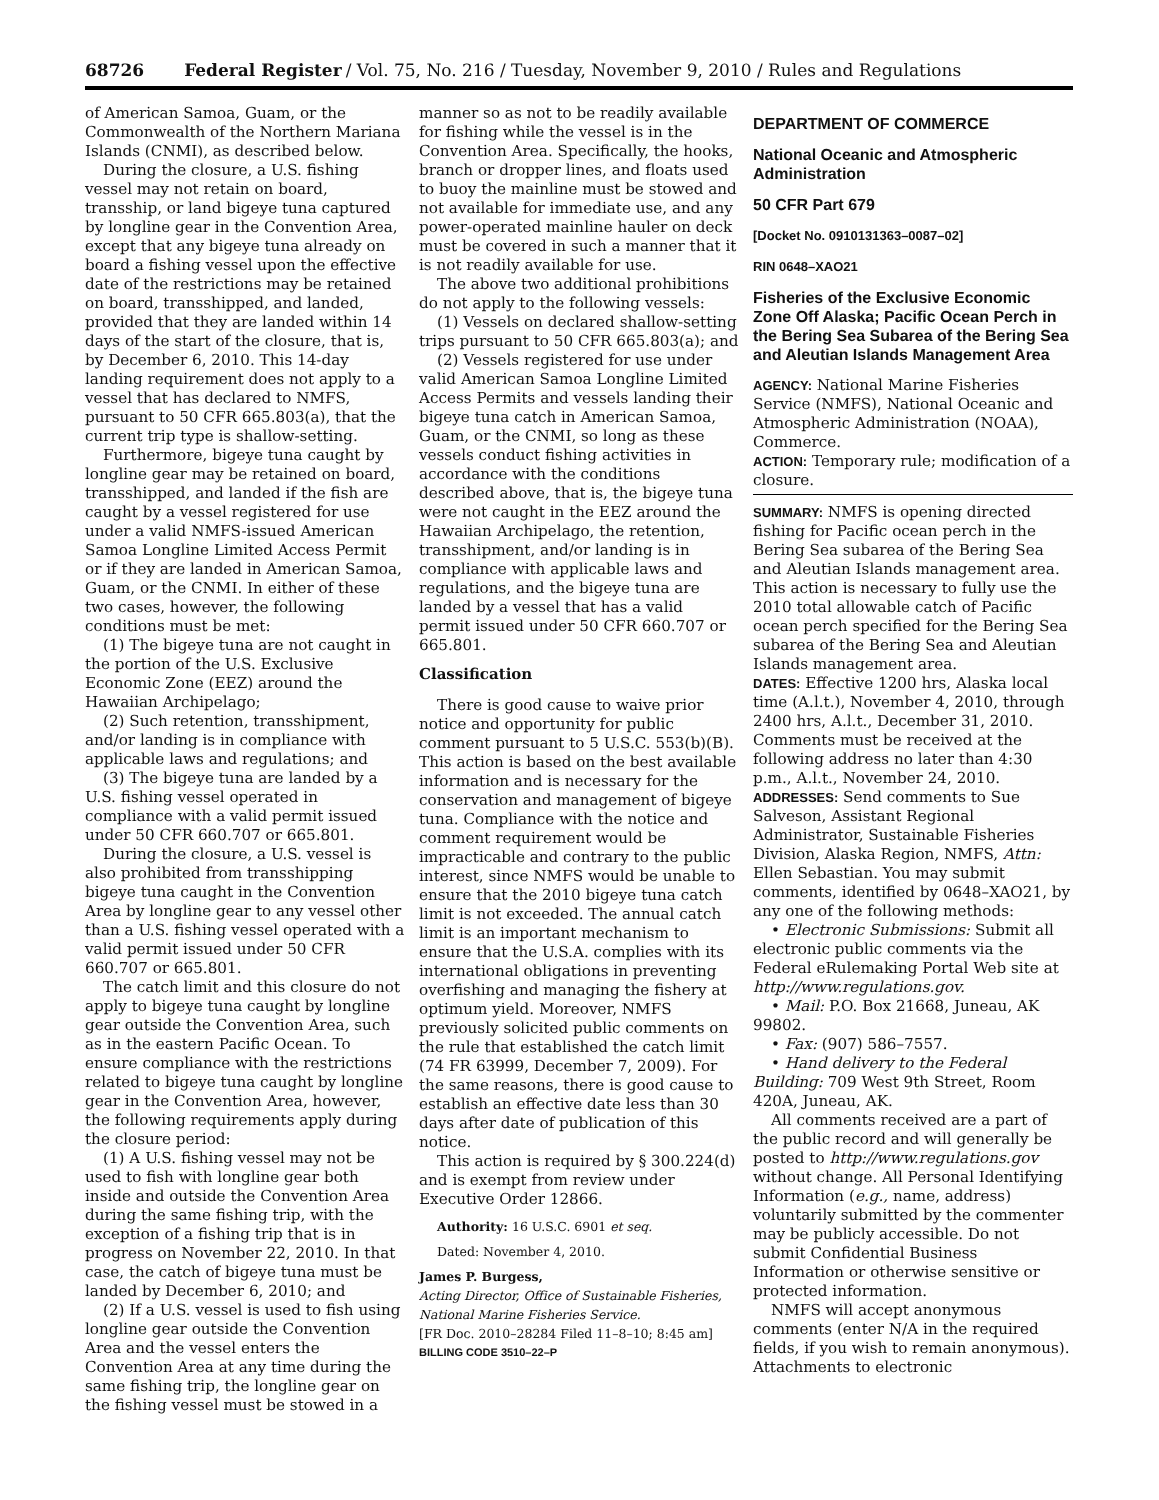68726 Federal Register / Vol. 75, No. 216 / Tuesday, November 9, 2010 / Rules and Regulations
of American Samoa, Guam, or the Commonwealth of the Northern Mariana Islands (CNMI), as described below.
During the closure, a U.S. fishing vessel may not retain on board, transship, or land bigeye tuna captured by longline gear in the Convention Area, except that any bigeye tuna already on board a fishing vessel upon the effective date of the restrictions may be retained on board, transshipped, and landed, provided that they are landed within 14 days of the start of the closure, that is, by December 6, 2010. This 14-day landing requirement does not apply to a vessel that has declared to NMFS, pursuant to 50 CFR 665.803(a), that the current trip type is shallow-setting.
Furthermore, bigeye tuna caught by longline gear may be retained on board, transshipped, and landed if the fish are caught by a vessel registered for use under a valid NMFS-issued American Samoa Longline Limited Access Permit or if they are landed in American Samoa, Guam, or the CNMI. In either of these two cases, however, the following conditions must be met:
(1) The bigeye tuna are not caught in the portion of the U.S. Exclusive Economic Zone (EEZ) around the Hawaiian Archipelago;
(2) Such retention, transshipment, and/or landing is in compliance with applicable laws and regulations; and
(3) The bigeye tuna are landed by a U.S. fishing vessel operated in compliance with a valid permit issued under 50 CFR 660.707 or 665.801.
During the closure, a U.S. vessel is also prohibited from transshipping bigeye tuna caught in the Convention Area by longline gear to any vessel other than a U.S. fishing vessel operated with a valid permit issued under 50 CFR 660.707 or 665.801.
The catch limit and this closure do not apply to bigeye tuna caught by longline gear outside the Convention Area, such as in the eastern Pacific Ocean. To ensure compliance with the restrictions related to bigeye tuna caught by longline gear in the Convention Area, however, the following requirements apply during the closure period:
(1) A U.S. fishing vessel may not be used to fish with longline gear both inside and outside the Convention Area during the same fishing trip, with the exception of a fishing trip that is in progress on November 22, 2010. In that case, the catch of bigeye tuna must be landed by December 6, 2010; and
(2) If a U.S. vessel is used to fish using longline gear outside the Convention Area and the vessel enters the Convention Area at any time during the same fishing trip, the longline gear on the fishing vessel must be stowed in a
manner so as not to be readily available for fishing while the vessel is in the Convention Area. Specifically, the hooks, branch or dropper lines, and floats used to buoy the mainline must be stowed and not available for immediate use, and any power-operated mainline hauler on deck must be covered in such a manner that it is not readily available for use.
The above two additional prohibitions do not apply to the following vessels:
(1) Vessels on declared shallow-setting trips pursuant to 50 CFR 665.803(a); and
(2) Vessels registered for use under valid American Samoa Longline Limited Access Permits and vessels landing their bigeye tuna catch in American Samoa, Guam, or the CNMI, so long as these vessels conduct fishing activities in accordance with the conditions described above, that is, the bigeye tuna were not caught in the EEZ around the Hawaiian Archipelago, the retention, transshipment, and/or landing is in compliance with applicable laws and regulations, and the bigeye tuna are landed by a vessel that has a valid permit issued under 50 CFR 660.707 or 665.801.
Classification
There is good cause to waive prior notice and opportunity for public comment pursuant to 5 U.S.C. 553(b)(B). This action is based on the best available information and is necessary for the conservation and management of bigeye tuna. Compliance with the notice and comment requirement would be impracticable and contrary to the public interest, since NMFS would be unable to ensure that the 2010 bigeye tuna catch limit is not exceeded. The annual catch limit is an important mechanism to ensure that the U.S.A. complies with its international obligations in preventing overfishing and managing the fishery at optimum yield. Moreover, NMFS previously solicited public comments on the rule that established the catch limit (74 FR 63999, December 7, 2009). For the same reasons, there is good cause to establish an effective date less than 30 days after date of publication of this notice.
This action is required by § 300.224(d) and is exempt from review under Executive Order 12866.
Authority: 16 U.S.C. 6901 et seq.
Dated: November 4, 2010.
James P. Burgess,
Acting Director, Office of Sustainable Fisheries, National Marine Fisheries Service.
[FR Doc. 2010–28284 Filed 11–8–10; 8:45 am]
BILLING CODE 3510–22–P
DEPARTMENT OF COMMERCE
National Oceanic and Atmospheric Administration
50 CFR Part 679
[Docket No. 0910131363–0087–02]
RIN 0648–XAO21
Fisheries of the Exclusive Economic Zone Off Alaska; Pacific Ocean Perch in the Bering Sea Subarea of the Bering Sea and Aleutian Islands Management Area
AGENCY: National Marine Fisheries Service (NMFS), National Oceanic and Atmospheric Administration (NOAA), Commerce.
ACTION: Temporary rule; modification of a closure.
SUMMARY: NMFS is opening directed fishing for Pacific ocean perch in the Bering Sea subarea of the Bering Sea and Aleutian Islands management area. This action is necessary to fully use the 2010 total allowable catch of Pacific ocean perch specified for the Bering Sea subarea of the Bering Sea and Aleutian Islands management area.
DATES: Effective 1200 hrs, Alaska local time (A.l.t.), November 4, 2010, through 2400 hrs, A.l.t., December 31, 2010. Comments must be received at the following address no later than 4:30 p.m., A.l.t., November 24, 2010.
ADDRESSES: Send comments to Sue Salveson, Assistant Regional Administrator, Sustainable Fisheries Division, Alaska Region, NMFS, Attn: Ellen Sebastian. You may submit comments, identified by 0648–XAO21, by any one of the following methods:
• Electronic Submissions: Submit all electronic public comments via the Federal eRulemaking Portal Web site at http://www.regulations.gov.
• Mail: P.O. Box 21668, Juneau, AK 99802.
• Fax: (907) 586–7557.
• Hand delivery to the Federal Building: 709 West 9th Street, Room 420A, Juneau, AK.
All comments received are a part of the public record and will generally be posted to http://www.regulations.gov without change. All Personal Identifying Information (e.g., name, address) voluntarily submitted by the commenter may be publicly accessible. Do not submit Confidential Business Information or otherwise sensitive or protected information.
NMFS will accept anonymous comments (enter N/A in the required fields, if you wish to remain anonymous). Attachments to electronic